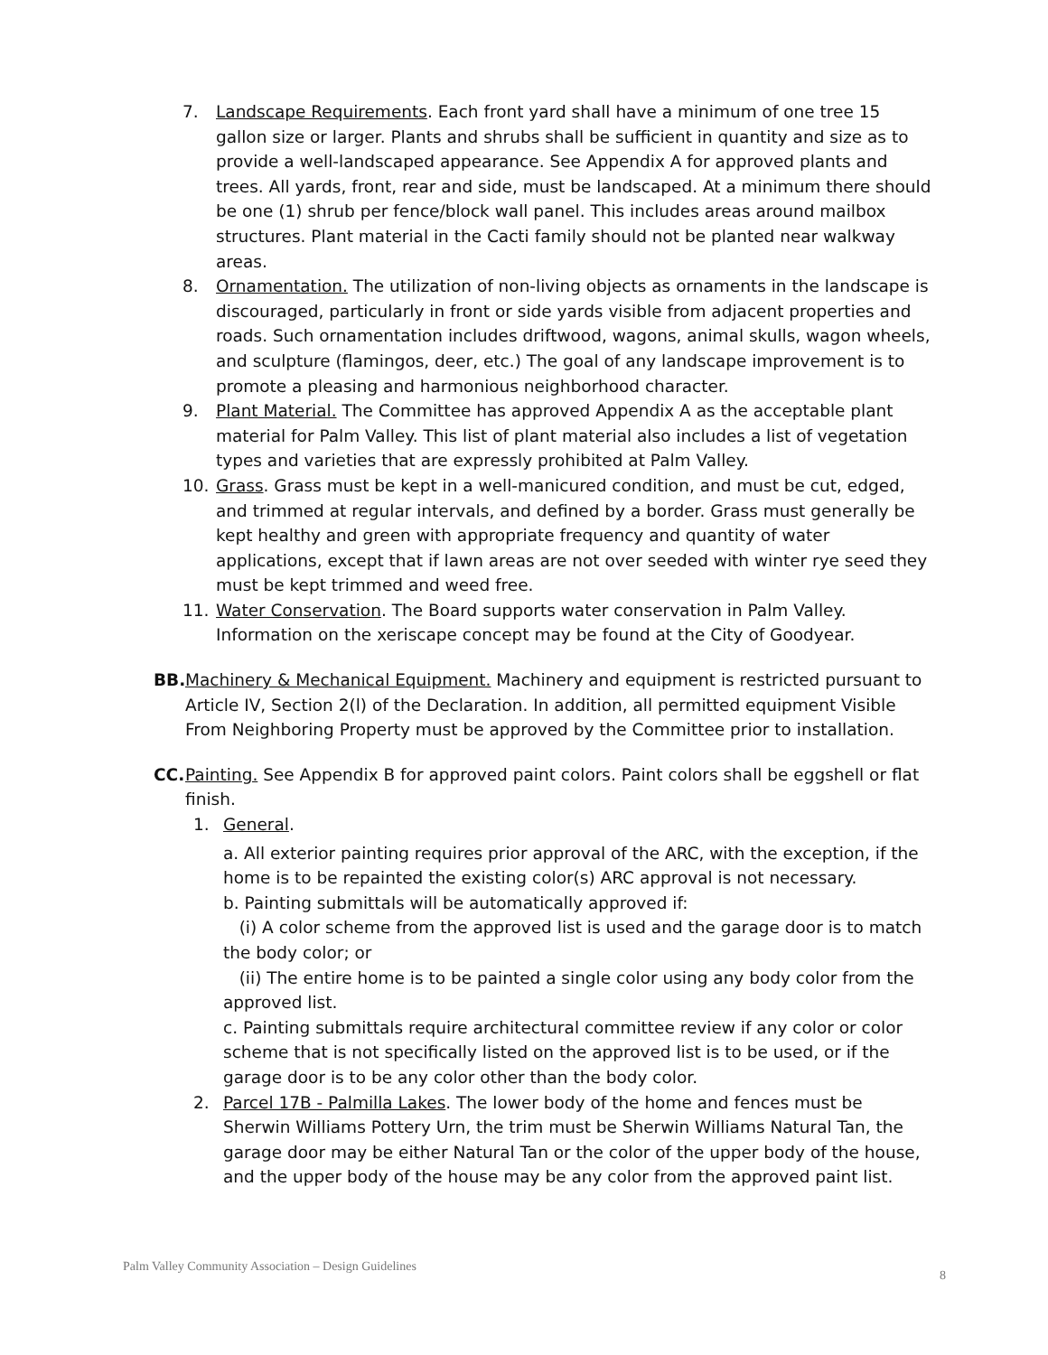7. Landscape Requirements. Each front yard shall have a minimum of one tree 15 gallon size or larger. Plants and shrubs shall be sufficient in quantity and size as to provide a well-landscaped appearance. See Appendix A for approved plants and trees. All yards, front, rear and side, must be landscaped. At a minimum there should be one (1) shrub per fence/block wall panel. This includes areas around mailbox structures. Plant material in the Cacti family should not be planted near walkway areas.
8. Ornamentation. The utilization of non-living objects as ornaments in the landscape is discouraged, particularly in front or side yards visible from adjacent properties and roads. Such ornamentation includes driftwood, wagons, animal skulls, wagon wheels, and sculpture (flamingos, deer, etc.) The goal of any landscape improvement is to promote a pleasing and harmonious neighborhood character.
9. Plant Material. The Committee has approved Appendix A as the acceptable plant material for Palm Valley. This list of plant material also includes a list of vegetation types and varieties that are expressly prohibited at Palm Valley.
10. Grass. Grass must be kept in a well-manicured condition, and must be cut, edged, and trimmed at regular intervals, and defined by a border. Grass must generally be kept healthy and green with appropriate frequency and quantity of water applications, except that if lawn areas are not over seeded with winter rye seed they must be kept trimmed and weed free.
11. Water Conservation. The Board supports water conservation in Palm Valley. Information on the xeriscape concept may be found at the City of Goodyear.
BB. Machinery & Mechanical Equipment. Machinery and equipment is restricted pursuant to Article IV, Section 2(l) of the Declaration. In addition, all permitted equipment Visible From Neighboring Property must be approved by the Committee prior to installation.
CC. Painting. See Appendix B for approved paint colors. Paint colors shall be eggshell or flat finish.
1. General.
a. All exterior painting requires prior approval of the ARC, with the exception, if the home is to be repainted the existing color(s) ARC approval is not necessary.
b. Painting submittals will be automatically approved if:
(i) A color scheme from the approved list is used and the garage door is to match the body color; or
(ii) The entire home is to be painted a single color using any body color from the approved list.
c. Painting submittals require architectural committee review if any color or color scheme that is not specifically listed on the approved list is to be used, or if the garage door is to be any color other than the body color.
2. Parcel 17B - Palmilla Lakes. The lower body of the home and fences must be Sherwin Williams Pottery Urn, the trim must be Sherwin Williams Natural Tan, the garage door may be either Natural Tan or the color of the upper body of the house, and the upper body of the house may be any color from the approved paint list.
Palm Valley Community Association – Design Guidelines
8